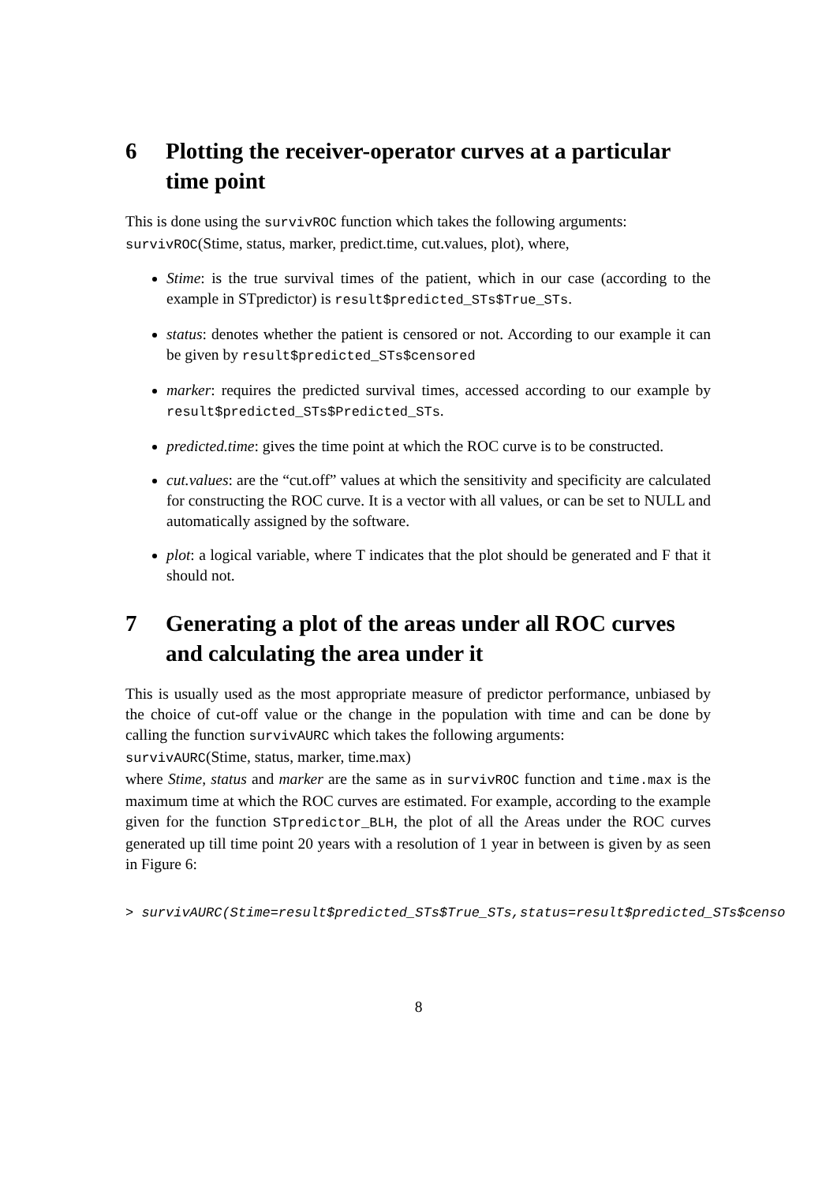6 Plotting the receiver-operator curves at a particular time point
This is done using the survivROC function which takes the following arguments:
survivROC(Stime, status, marker, predict.time, cut.values, plot), where,
Stime: is the true survival times of the patient, which in our case (according to the example in STpredictor) is result$predicted_STs$True_STs.
status: denotes whether the patient is censored or not. According to our example it can be given by result$predicted_STs$censored
marker: requires the predicted survival times, accessed according to our example by result$predicted_STs$Predicted_STs.
predicted.time: gives the time point at which the ROC curve is to be constructed.
cut.values: are the “cut.off” values at which the sensitivity and specificity are calculated for constructing the ROC curve. It is a vector with all values, or can be set to NULL and automatically assigned by the software.
plot: a logical variable, where T indicates that the plot should be generated and F that it should not.
7 Generating a plot of the areas under all ROC curves and calculating the area under it
This is usually used as the most appropriate measure of predictor performance, unbiased by the choice of cut-off value or the change in the population with time and can be done by calling the function survivAURC which takes the following arguments:
survivAURC(Stime, status, marker, time.max)
where Stime, status and marker are the same as in survivROC function and time.max is the maximum time at which the ROC curves are estimated. For example, according to the example given for the function STpredictor_BLH, the plot of all the Areas under the ROC curves generated up till time point 20 years with a resolution of 1 year in between is given by as seen in Figure 6:
> survivAURC(Stime=result$predicted_STs$True_STs,status=result$predicted_STs$censo
8